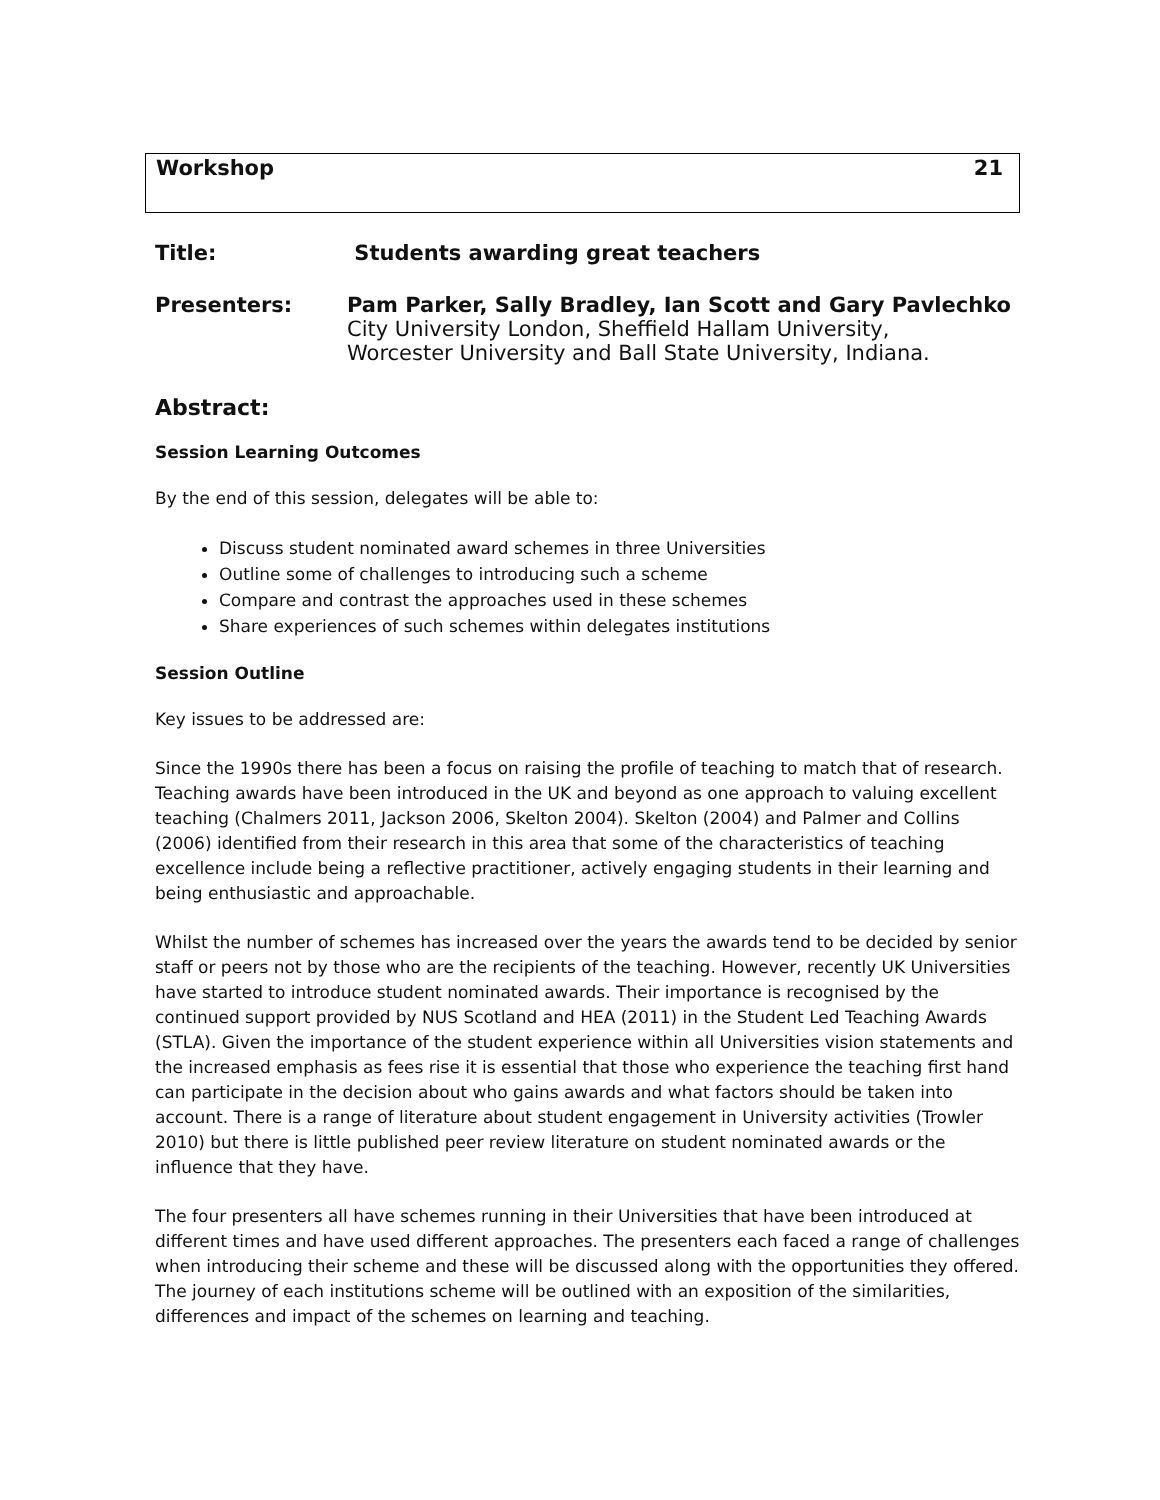Workshop 21
Title: Students awarding great teachers
Presenters: Pam Parker, Sally Bradley, Ian Scott and Gary Pavlechko
City University London, Sheffield Hallam University,
Worcester University and Ball State University, Indiana.
Abstract:
Session Learning Outcomes
By the end of this session, delegates will be able to:
Discuss student nominated award schemes in three Universities
Outline some of challenges to introducing such a scheme
Compare and contrast the approaches used in these schemes
Share experiences of such schemes within delegates institutions
Session Outline
Key issues to be addressed are:
Since the 1990s there has been a focus on raising the profile of teaching to match that of research. Teaching awards have been introduced in the UK and beyond as one approach to valuing excellent teaching (Chalmers 2011, Jackson 2006, Skelton 2004). Skelton (2004) and Palmer and Collins (2006) identified from their research in this area that some of the characteristics of teaching excellence include being a reflective practitioner, actively engaging students in their learning and being enthusiastic and approachable.
Whilst the number of schemes has increased over the years the awards tend to be decided by senior staff or peers not by those who are the recipients of the teaching. However, recently UK Universities have started to introduce student nominated awards. Their importance is recognised by the continued support provided by NUS Scotland and HEA (2011) in the Student Led Teaching Awards (STLA). Given the importance of the student experience within all Universities vision statements and the increased emphasis as fees rise it is essential that those who experience the teaching first hand can participate in the decision about who gains awards and what factors should be taken into account. There is a range of literature about student engagement in University activities (Trowler 2010) but there is little published peer review literature on student nominated awards or the influence that they have.
The four presenters all have schemes running in their Universities that have been introduced at different times and have used different approaches. The presenters each faced a range of challenges when introducing their scheme and these will be discussed along with the opportunities they offered. The journey of each institutions scheme will be outlined with an exposition of the similarities, differences and impact of the schemes on learning and teaching.